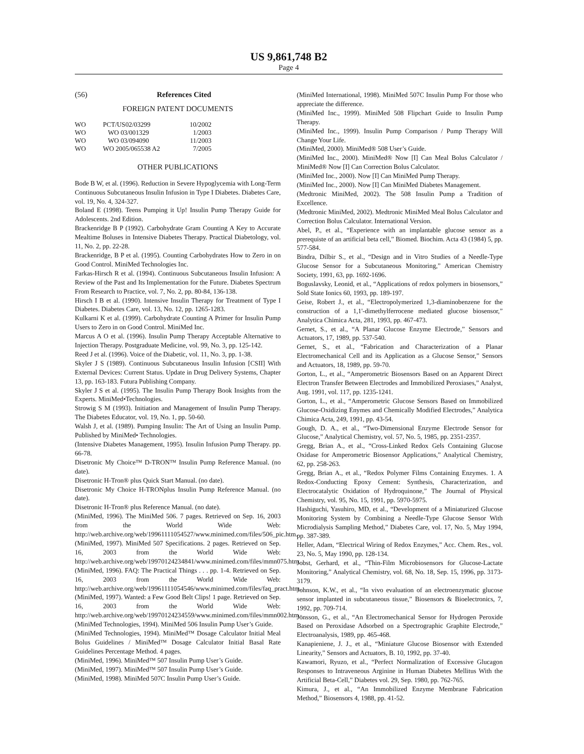US 9,861,748 B2
Page 4
(56) References Cited
FOREIGN PATENT DOCUMENTS
| WO | PCT/US02/03299 | 10/2002 |
| WO | WO 03/001329 | 1/2003 |
| WO | WO 03/094090 | 11/2003 |
| WO | WO 2005/065538 A2 | 7/2005 |
OTHER PUBLICATIONS
Bode B W, et al. (1996). Reduction in Severe Hypoglycemia with Long-Term Continuous Subcutaneous Insulin Infusion in Type I Diabetes. Diabetes Care, vol. 19, No. 4, 324-327.
Boland E (1998). Teens Pumping it Up! Insulin Pump Therapy Guide for Adolescents. 2nd Edition.
Brackenridge B P (1992). Carbohydrate Gram Counting A Key to Accurate Mealtime Boluses in Intensive Diabetes Therapy. Practical Diabetology, vol. 11, No. 2, pp. 22-28.
Brackenridge, B P et al. (1995). Counting Carbohydrates How to Zero in on Good Control. MiniMed Technologies Inc.
Farkas-Hirsch R et al. (1994). Continuous Subcutaneous Insulin Infusion: A Review of the Past and Its Implementation for the Future. Diabetes Spectrum From Research to Practice, vol. 7, No. 2, pp. 80-84, 136-138.
Hirsch I B et al. (1990). Intensive Insulin Therapy for Treatment of Type I Diabetes. Diabetes Care, vol. 13, No. 12, pp. 1265-1283.
Kulkarni K et al. (1999). Carbohydrate Counting A Primer for Insulin Pump Users to Zero in on Good Control. MiniMed Inc.
Marcus A O et al. (1996). Insulin Pump Therapy Acceptable Alternative to Injection Therapy. Postgraduate Medicine, vol. 99, No. 3, pp. 125-142.
Reed J et al. (1996). Voice of the Diabetic, vol. 11, No. 3, pp. 1-38.
Skyler J S (1989). Continuous Subcutaneous Insulin Infusion [CSII] With External Devices: Current Status. Update in Drug Delivery Systems, Chapter 13, pp. 163-183. Futura Publishing Company.
Skyler J S et al. (1995). The Insulin Pump Therapy Book Insights from the Experts. MiniMed•Technologies.
Strowig S M (1993). Initiation and Management of Insulin Pump Therapy. The Diabetes Educator, vol. 19, No. 1, pp. 50-60.
Walsh J, et al. (1989). Pumping Insulin: The Art of Using an Insulin Pump. Published by MiniMed• Technologies.
(Intensive Diabetes Management, 1995). Insulin Infusion Pump Therapy. pp. 66-78.
Disetronic My Choice™ D-TRON™ Insulin Pump Reference Manual. (no date).
Disetronic H-Tron® plus Quick Start Manual. (no date).
Disetronic My Choice H-TRONplus Insulin Pump Reference Manual. (no date).
Disetronic H-Tron® plus Reference Manual. (no date).
(MiniMed, 1996). The MiniMed 506. 7 pages. Retrieved on Sep. 16, 2003 from the World Wide Web: http://web.archive.org/web/19961111054527/www.minimed.com/files/506_pic.htm.
(MiniMed, 1997). MiniMed 507 Specifications. 2 pages. Retrieved on Sep. 16, 2003 from the World Wide Web: http://web.archive.org/web/19970124234841/www.minimed.com/files/mmn075.htm.
(MiniMed, 1996). FAQ: The Practical Things . . . pp. 1-4. Retrieved on Sep. 16, 2003 from the World Wide Web: http://web.archive.org/web/19961111054546/www.minimed.com/files/faq_pract.htm.
(MiniMed, 1997). Wanted: a Few Good Belt Clips! 1 page. Retrieved on Sep. 16, 2003 from the World Wide Web: http://web.archive.org/web/19970124234559/www.minimed.com/files/mmn002.htm.
(MiniMed Technologies, 1994). MiniMed 506 Insulin Pump User’s Guide.
(MiniMed Technologies, 1994). MiniMed™ Dosage Calculator Initial Meal Bolus Guidelines / MiniMed™ Dosage Calculator Initial Basal Rate Guidelines Percentage Method. 4 pages.
(MiniMed, 1996). MiniMed™ 507 Insulin Pump User’s Guide.
(MiniMed, 1997). MiniMed™ 507 Insulin Pump User’s Guide.
(MiniMed, 1998). MiniMed 507C Insulin Pump User’s Guide.
(MiniMed International, 1998). MiniMed 507C Insulin Pump For those who appreciate the difference.
(MiniMed Inc., 1999). MiniMed 508 Flipchart Guide to Insulin Pump Therapy.
(MiniMed Inc., 1999). Insulin Pump Comparison / Pump Therapy Will Change Your Life.
(MiniMed, 2000). MiniMed® 508 User’s Guide.
(MiniMed Inc., 2000). MiniMed® Now [I] Can Meal Bolus Calculator / MiniMed® Now [I] Can Correction Bolus Calculator.
(MiniMed Inc., 2000). Now [I] Can MiniMed Pump Therapy.
(MiniMed Inc., 2000). Now [I] Can MiniMed Diabetes Management.
(Medtronic MiniMed, 2002). The 508 Insulin Pump a Tradition of Excellence.
(Medtronic MiniMed, 2002). Medtronic MiniMed Meal Bolus Calculator and Correction Bolus Calculator. International Version.
Abel, P., et al., “Experience with an implantable glucose sensor as a prerequiste of an artificial beta cell,” Biomed. Biochim. Acta 43 (1984) 5, pp. 577-584.
Bindra, Dilbir S., et al., “Design and in Vitro Studies of a Needle-Type Glucose Sensor for a Subcutaneous Monitoring,” American Chemistry Society, 1991, 63, pp. 1692-1696.
Boguslavsky, Leonid, et al., “Applications of redox polymers in biosensors,” Sold State Ionics 60, 1993, pp. 189-197.
Geise, Robert J., et al., “Electropolymerized 1,3-diaminobenzene for the construction of a 1,1'-dimethylferrocene mediated glucose biosensor,” Analytica Chimica Acta, 281, 1993, pp. 467-473.
Gernet, S., et al., “A Planar Glucose Enzyme Electrode,” Sensors and Actuators, 17, 1989, pp. 537-540.
Gernet, S., et al., “Fabrication and Characterization of a Planar Electromechanical Cell and its Application as a Glucose Sensor,” Sensors and Actuators, 18, 1989, pp. 59-70.
Gorton, L., et al., “Amperometric Biosensors Based on an Apparent Direct Electron Transfer Between Electrodes and Immobilized Peroxiases,” Analyst, Aug. 1991, vol. 117, pp. 1235-1241.
Gorton, L., et al., “Amperometric Glucose Sensors Based on Immobilized Glucose-Oxidizing Enymes and Chemically Modified Electrodes,” Analytica Chimica Acta, 249, 1991, pp. 43-54.
Gough, D. A., et al., “Two-Dimensional Enzyme Electrode Sensor for Glucose,” Analytical Chemistry, vol. 57, No. 5, 1985, pp. 2351-2357.
Gregg, Brian A., et al., “Cross-Linked Redox Gels Containing Glucose Oxidase for Amperometric Biosensor Applications,” Analytical Chemistry, 62, pp. 258-263.
Gregg, Brian A., et al., “Redox Polymer Films Containing Enzymes. 1. A Redox-Conducting Epoxy Cement: Synthesis, Characterization, and Electrocatalytic Oxidation of Hydroquinone,” The Journal of Physical Chemistry, vol. 95, No. 15, 1991, pp. 5970-5975.
Hashiguchi, Yasuhiro, MD, et al., “Development of a Miniaturized Glucose Monitoring System by Combining a Needle-Type Glucose Sensor With Microdialysis Sampling Method,” Diabetes Care, vol. 17, No. 5, May 1994, pp. 387-389.
Heller, Adam, “Electrical Wiring of Redox Enzymes,” Acc. Chem. Res., vol. 23, No. 5, May 1990, pp. 128-134.
Jobst, Gerhard, et al., “Thin-Film Microbiosensors for Glucose-Lactate Monitoring,” Analytical Chemistry, vol. 68, No. 18, Sep. 15, 1996, pp. 3173-3179.
Johnson, K.W., et al., “In vivo evaluation of an electroenzymatic glucose sensor implanted in subcutaneous tissue,” Biosensors & Bioelectronics, 7, 1992, pp. 709-714.
Jönsson, G., et al., “An Electromechanical Sensor for Hydrogen Peroxide Based on Peroxidase Adsorbed on a Spectrographic Graphite Electrode,” Electroanalysis, 1989, pp. 465-468.
Kanapieniene, J. J., et al., “Miniature Glucose Biosensor with Extended Linearity,” Sensors and Actuators, B. 10, 1992, pp. 37-40.
Kawamori, Ryuzo, et al., “Perfect Normalization of Excessive Glucagon Responses to Intraveneous Arginine in Human Diabetes Mellitus With the Artificial Beta-Cell,” Diabetes vol. 29, Sep. 1980, pp. 762-765.
Kimura, J., et al., “An Immobilized Enzyme Membrane Fabrication Method,” Biosensors 4, 1988, pp. 41-52.